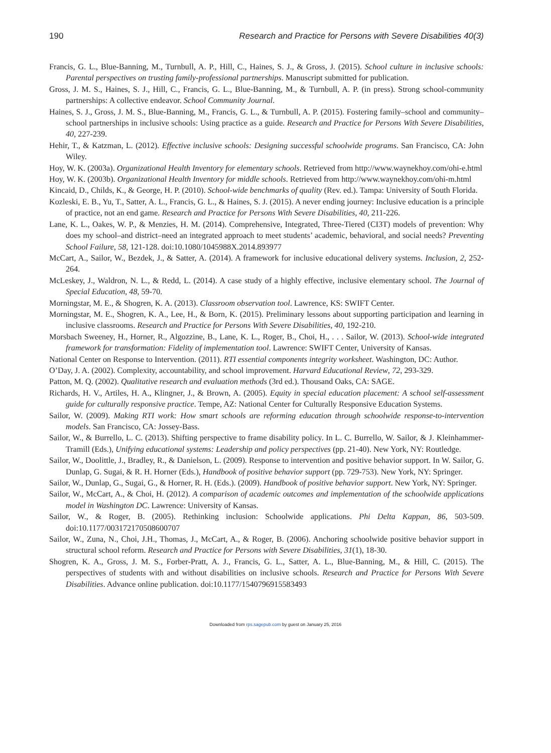190 Research and Practice for Persons with Severe Disabilities 40(3)
Francis, G. L., Blue-Banning, M., Turnbull, A. P., Hill, C., Haines, S. J., & Gross, J. (2015). School culture in inclusive schools: Parental perspectives on trusting family-professional partnerships. Manuscript submitted for publication.
Gross, J. M. S., Haines, S. J., Hill, C., Francis, G. L., Blue-Banning, M., & Turnbull, A. P. (in press). Strong school-community partnerships: A collective endeavor. School Community Journal.
Haines, S. J., Gross, J. M. S., Blue-Banning, M., Francis, G. L., & Turnbull, A. P. (2015). Fostering family–school and community–school partnerships in inclusive schools: Using practice as a guide. Research and Practice for Persons With Severe Disabilities, 40, 227-239.
Hehir, T., & Katzman, L. (2012). Effective inclusive schools: Designing successful schoolwide programs. San Francisco, CA: John Wiley.
Hoy, W. K. (2003a). Organizational Health Inventory for elementary schools. Retrieved from http://www.waynekhoy.com/ohi-e.html
Hoy, W. K. (2003b). Organizational Health Inventory for middle schools. Retrieved from http://www.waynekhoy.com/ohi-m.html
Kincaid, D., Childs, K., & George, H. P. (2010). School-wide benchmarks of quality (Rev. ed.). Tampa: University of South Florida.
Kozleski, E. B., Yu, T., Satter, A. L., Francis, G. L., & Haines, S. J. (2015). A never ending journey: Inclusive education is a principle of practice, not an end game. Research and Practice for Persons With Severe Disabilities, 40, 211-226.
Lane, K. L., Oakes, W. P., & Menzies, H. M. (2014). Comprehensive, Integrated, Three-Tiered (CI3T) models of prevention: Why does my school–and district–need an integrated approach to meet students’ academic, behavioral, and social needs? Preventing School Failure, 58, 121-128. doi:10.1080/1045988X.2014.893977
McCart, A., Sailor, W., Bezdek, J., & Satter, A. (2014). A framework for inclusive educational delivery systems. Inclusion, 2, 252-264.
McLeskey, J., Waldron, N. L., & Redd, L. (2014). A case study of a highly effective, inclusive elementary school. The Journal of Special Education, 48, 59-70.
Morningstar, M. E., & Shogren, K. A. (2013). Classroom observation tool. Lawrence, KS: SWIFT Center.
Morningstar, M. E., Shogren, K. A., Lee, H., & Born, K. (2015). Preliminary lessons about supporting participation and learning in inclusive classrooms. Research and Practice for Persons With Severe Disabilities, 40, 192-210.
Morsbach Sweeney, H., Horner, R., Algozzine, B., Lane, K. L., Roger, B., Choi, H., . . . Sailor, W. (2013). School-wide integrated framework for transformation: Fidelity of implementation tool. Lawrence: SWIFT Center, University of Kansas.
National Center on Response to Intervention. (2011). RTI essential components integrity worksheet. Washington, DC: Author.
O’Day, J. A. (2002). Complexity, accountability, and school improvement. Harvard Educational Review, 72, 293-329.
Patton, M. Q. (2002). Qualitative research and evaluation methods (3rd ed.). Thousand Oaks, CA: SAGE.
Richards, H. V., Artiles, H. A., Klingner, J., & Brown, A. (2005). Equity in special education placement: A school self-assessment guide for culturally responsive practice. Tempe, AZ: National Center for Culturally Responsive Education Systems.
Sailor, W. (2009). Making RTI work: How smart schools are reforming education through schoolwide response-to-intervention models. San Francisco, CA: Jossey-Bass.
Sailor, W., & Burrello, L. C. (2013). Shifting perspective to frame disability policy. In L. C. Burrello, W. Sailor, & J. Kleinhammer-Tramill (Eds.), Unifying educational systems: Leadership and policy perspectives (pp. 21-40). New York, NY: Routledge.
Sailor, W., Doolittle, J., Bradley, R., & Danielson, L. (2009). Response to intervention and positive behavior support. In W. Sailor, G. Dunlap, G. Sugai, & R. H. Horner (Eds.), Handbook of positive behavior support (pp. 729-753). New York, NY: Springer.
Sailor, W., Dunlap, G., Sugai, G., & Horner, R. H. (Eds.). (2009). Handbook of positive behavior support. New York, NY: Springer.
Sailor, W., McCart, A., & Choi, H. (2012). A comparison of academic outcomes and implementation of the schoolwide applications model in Washington DC. Lawrence: University of Kansas.
Sailor, W., & Roger, B. (2005). Rethinking inclusion: Schoolwide applications. Phi Delta Kappan, 86, 503-509. doi:10.1177/003172170508600707
Sailor, W., Zuna, N., Choi, J.H., Thomas, J., McCart, A., & Roger, B. (2006). Anchoring schoolwide positive behavior support in structural school reform. Research and Practice for Persons with Severe Disabilities, 31(1), 18-30.
Shogren, K. A., Gross, J. M. S., Forber-Pratt, A. J., Francis, G. L., Satter, A. L., Blue-Banning, M., & Hill, C. (2015). The perspectives of students with and without disabilities on inclusive schools. Research and Practice for Persons With Severe Disabilities. Advance online publication. doi:10.1177/1540796915583493
Downloaded from rps.sagepub.com by guest on January 25, 2016